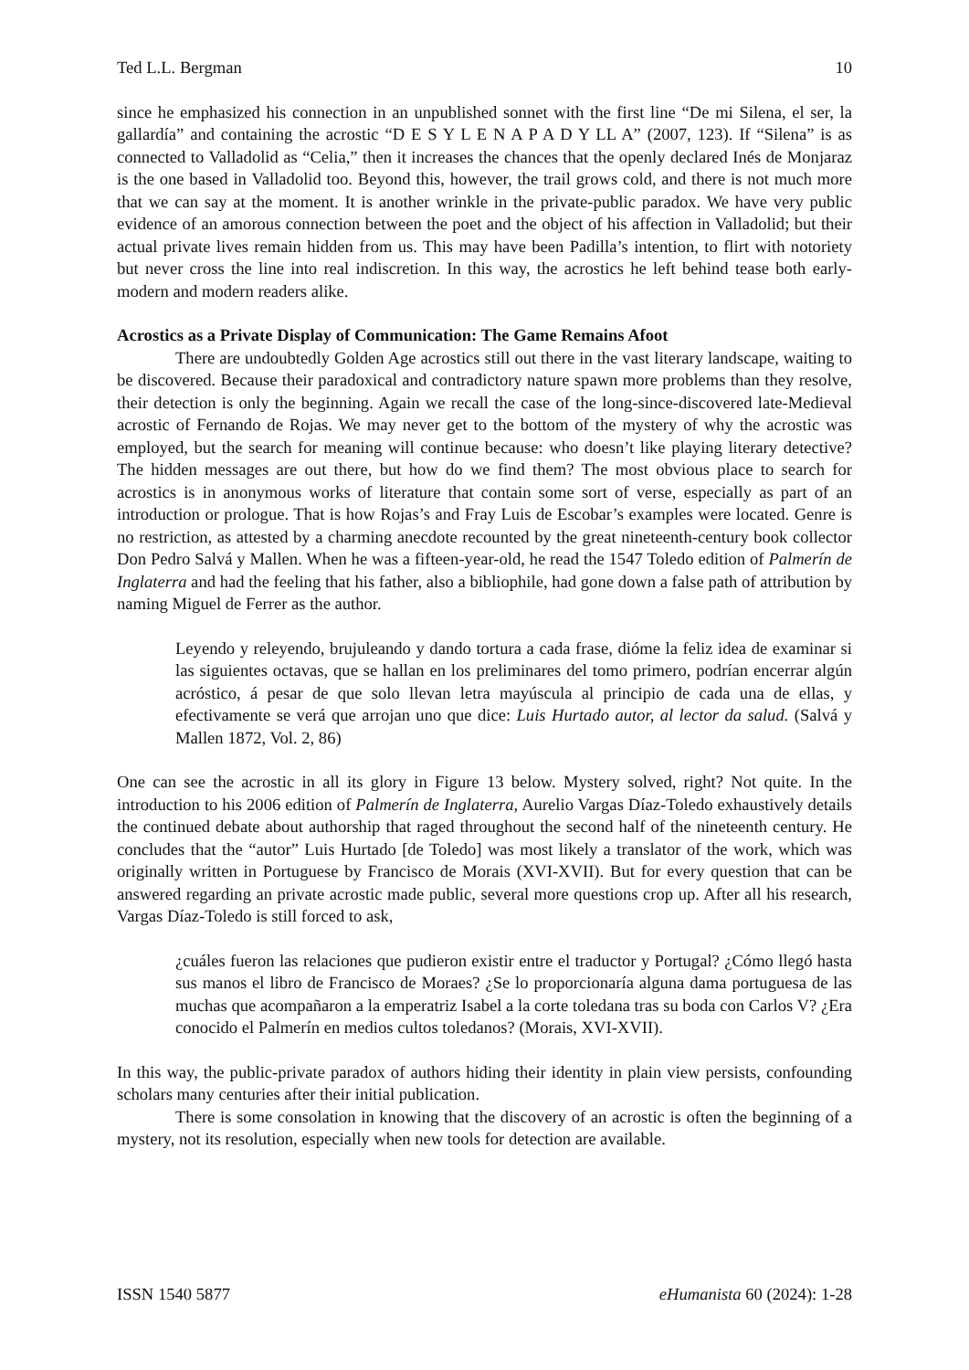Ted L.L. Bergman 10
since he emphasized his connection in an unpublished sonnet with the first line “De mi Silena, el ser, la gallardía” and containing the acrostic “D E S Y L E N A P A D Y LL A” (2007, 123). If “Silena” is as connected to Valladolid as “Celia,” then it increases the chances that the openly declared Inés de Monjaraz is the one based in Valladolid too. Beyond this, however, the trail grows cold, and there is not much more that we can say at the moment. It is another wrinkle in the private-public paradox. We have very public evidence of an amorous connection between the poet and the object of his affection in Valladolid; but their actual private lives remain hidden from us. This may have been Padilla’s intention, to flirt with notoriety but never cross the line into real indiscretion. In this way, the acrostics he left behind tease both early-modern and modern readers alike.
Acrostics as a Private Display of Communication: The Game Remains Afoot
There are undoubtedly Golden Age acrostics still out there in the vast literary landscape, waiting to be discovered. Because their paradoxical and contradictory nature spawn more problems than they resolve, their detection is only the beginning. Again we recall the case of the long-since-discovered late-Medieval acrostic of Fernando de Rojas. We may never get to the bottom of the mystery of why the acrostic was employed, but the search for meaning will continue because: who doesn’t like playing literary detective? The hidden messages are out there, but how do we find them? The most obvious place to search for acrostics is in anonymous works of literature that contain some sort of verse, especially as part of an introduction or prologue. That is how Rojas’s and Fray Luis de Escobar’s examples were located. Genre is no restriction, as attested by a charming anecdote recounted by the great nineteenth-century book collector Don Pedro Salvá y Mallen. When he was a fifteen-year-old, he read the 1547 Toledo edition of Palmerín de Inglaterra and had the feeling that his father, also a bibliophile, had gone down a false path of attribution by naming Miguel de Ferrer as the author.
Leyendo y releyendo, brujuleando y dando tortura a cada frase, dióme la feliz idea de examinar si las siguientes octavas, que se hallan en los preliminares del tomo primero, podrían encerrar algún acróstico, á pesar de que solo llevan letra mayúscula al principio de cada una de ellas, y efectivamente se verá que arrojan uno que dice: Luis Hurtado autor, al lector da salud. (Salvá y Mallen 1872, Vol. 2, 86)
One can see the acrostic in all its glory in Figure 13 below. Mystery solved, right? Not quite. In the introduction to his 2006 edition of Palmerín de Inglaterra, Aurelio Vargas Díaz-Toledo exhaustively details the continued debate about authorship that raged throughout the second half of the nineteenth century. He concludes that the “autor” Luis Hurtado [de Toledo] was most likely a translator of the work, which was originally written in Portuguese by Francisco de Morais (XVI-XVII). But for every question that can be answered regarding an private acrostic made public, several more questions crop up. After all his research, Vargas Díaz-Toledo is still forced to ask,
¿cuáles fueron las relaciones que pudieron existir entre el traductor y Portugal? ¿Cómo llegó hasta sus manos el libro de Francisco de Moraes? ¿Se lo proporcionaría alguna dama portuguesa de las muchas que acompañaron a la emperatriz Isabel a la corte toledana tras su boda con Carlos V? ¿Era conocido el Palmerín en medios cultos toledanos? (Morais, XVI-XVII).
In this way, the public-private paradox of authors hiding their identity in plain view persists, confounding scholars many centuries after their initial publication.
There is some consolation in knowing that the discovery of an acrostic is often the beginning of a mystery, not its resolution, especially when new tools for detection are available.
ISSN 1540 5877 eHumanista 60 (2024): 1-28